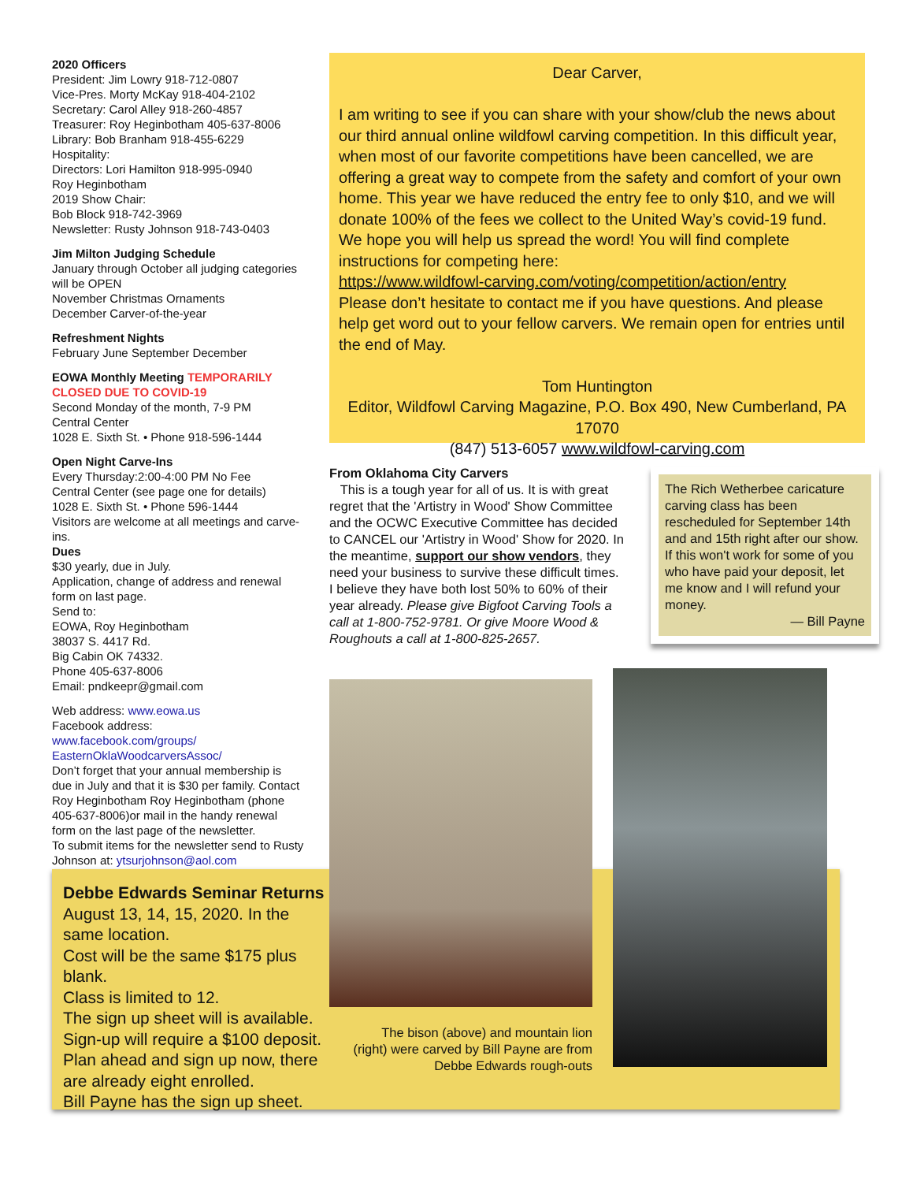2020 Officers
President: Jim Lowry 918-712-0807
Vice-Pres. Morty McKay 918-404-2102
Secretary: Carol Alley 918-260-4857
Treasurer: Roy Heginbotham 405-637-8006
Library: Bob Branham 918-455-6229
Hospitality:
Directors: Lori Hamilton 918-995-0940
Roy Heginbotham
2019 Show Chair:
Bob Block 918-742-3969
Newsletter: Rusty Johnson 918-743-0403
Jim Milton Judging Schedule
January through October all judging categories will be OPEN
November Christmas Ornaments
December Carver-of-the-year
Refreshment Nights
February June September December
EOWA Monthly Meeting TEMPORARILY CLOSED DUE TO COVID-19
Second Monday of the month, 7-9 PM
Central Center
1028 E. Sixth St. • Phone 918-596-1444
Open Night Carve-Ins
Every Thursday:2:00-4:00 PM No Fee
Central Center (see page one for details)
1028 E. Sixth St. • Phone 596-1444
Visitors are welcome at all meetings and carve-ins.
Dues
$30 yearly, due in July.
Application, change of address and renewal form on last page.
Send to:
EOWA, Roy Heginbotham
38037 S. 4417 Rd.
Big Cabin OK 74332.
Phone 405-637-8006
Email: pndkeepr@gmail.com
Web address: www.eowa.us
Facebook address:
www.facebook.com/groups/ EasternOklaWoodcarversAssoc/
Don’t forget that your annual membership is due in July and that it is $30 per family. Contact Roy Heginbotham Roy Heginbotham (phone 405-637-8006)or mail in the handy renewal form on the last page of the newsletter.
To submit items for the newsletter send to Rusty Johnson at: ytsurjohnson@aol.com
Dear Carver,
I am writing to see if you can share with your show/club the news about our third annual online wildfowl carving competition. In this difficult year, when most of our favorite competitions have been cancelled, we are offering a great way to compete from the safety and comfort of your own home. This year we have reduced the entry fee to only $10, and we will donate 100% of the fees we collect to the United Way’s covid-19 fund.
We hope you will help us spread the word! You will find complete instructions for competing here:
https://www.wildfowl-carving.com/voting/competition/action/entry
Please don’t hesitate to contact me if you have questions. And please help get word out to your fellow carvers. We remain open for entries until the end of May.
Tom Huntington
Editor, Wildfowl Carving Magazine, P.O. Box 490, New Cumberland, PA 17070
(847) 513-6057 www.wildfowl-carving.com
From Oklahoma City Carvers
This is a tough year for all of us. It is with great regret that the 'Artistry in Wood' Show Committee and the OCWC Executive Committee has decided to CANCEL our 'Artistry in Wood' Show for 2020. In the meantime, support our show vendors, they need your business to survive these difficult times. I believe they have both lost 50% to 60% of their year already. Please give Bigfoot Carving Tools a call at 1-800-752-9781. Or give Moore Wood & Roughouts a call at 1-800-825-2657.
The Rich Wetherbee caricature carving class has been rescheduled for September 14th and and 15th right after our show. If this won't work for some of you who have paid your deposit, let me know and I will refund your money.
— Bill Payne
Debbe Edwards Seminar Returns
August 13, 14, 15, 2020. In the same location.
Cost will be the same $175 plus blank.
Class is limited to 12.
The sign up sheet will is available.
Sign-up will require a $100 deposit.
Plan ahead and sign up now, there are already eight enrolled.
Bill Payne has the sign up sheet.
The bison (above) and mountain lion (right) were carved by Bill Payne are from Debbe Edwards rough-outs